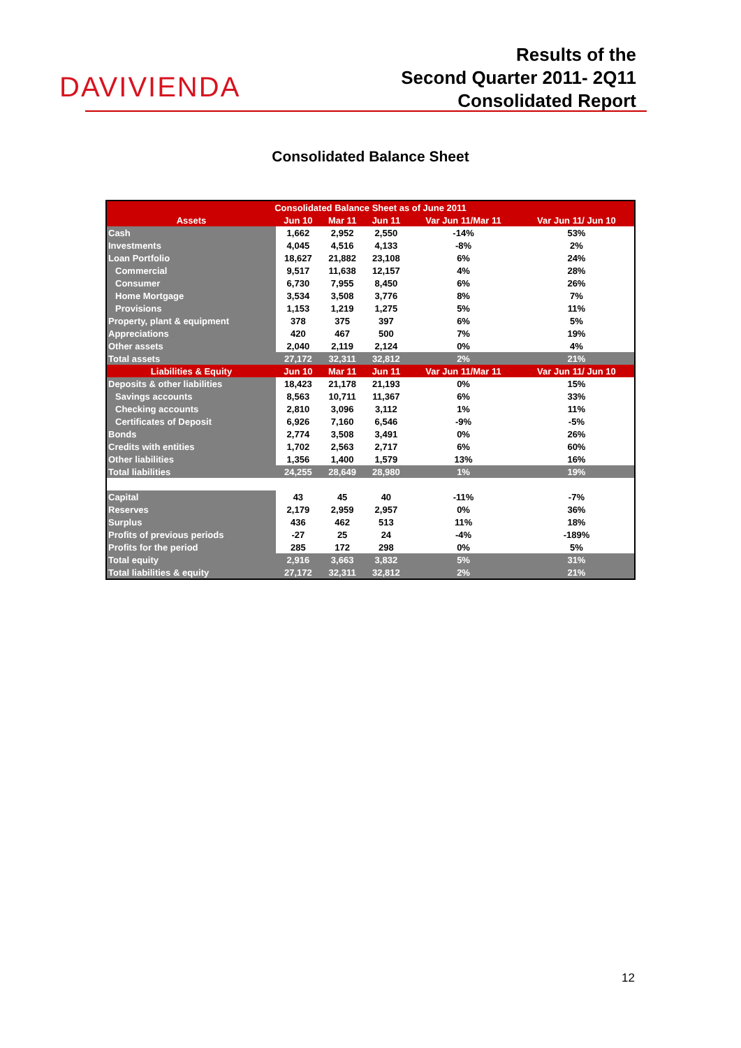DAVIVIENDA
Results of the
Second Quarter 2011- 2Q11
Consolidated Report
Consolidated Balance Sheet
| Consolidated Balance Sheet as of June 2011 | | | | | |
| --- | --- | --- | --- | --- | --- |
| Assets | Jun 10 | Mar 11 | Jun 11 | Var Jun 11/Mar 11 | Var Jun 11/ Jun 10 |
| Cash | 1,662 | 2,952 | 2,550 | -14% | 53% |
| Investments | 4,045 | 4,516 | 4,133 | -8% | 2% |
| Loan Portfolio | 18,627 | 21,882 | 23,108 | 6% | 24% |
| Commercial | 9,517 | 11,638 | 12,157 | 4% | 28% |
| Consumer | 6,730 | 7,955 | 8,450 | 6% | 26% |
| Home Mortgage | 3,534 | 3,508 | 3,776 | 8% | 7% |
| Provisions | 1,153 | 1,219 | 1,275 | 5% | 11% |
| Property, plant & equipment | 378 | 375 | 397 | 6% | 5% |
| Appreciations | 420 | 467 | 500 | 7% | 19% |
| Other assets | 2,040 | 2,119 | 2,124 | 0% | 4% |
| Total assets | 27,172 | 32,311 | 32,812 | 2% | 21% |
| Liabilities & Equity | Jun 10 | Mar 11 | Jun 11 | Var Jun 11/Mar 11 | Var Jun 11/ Jun 10 |
| Deposits & other liabilities | 18,423 | 21,178 | 21,193 | 0% | 15% |
| Savings accounts | 8,563 | 10,711 | 11,367 | 6% | 33% |
| Checking accounts | 2,810 | 3,096 | 3,112 | 1% | 11% |
| Certificates of Deposit | 6,926 | 7,160 | 6,546 | -9% | -5% |
| Bonds | 2,774 | 3,508 | 3,491 | 0% | 26% |
| Credits with entities | 1,702 | 2,563 | 2,717 | 6% | 60% |
| Other liabilities | 1,356 | 1,400 | 1,579 | 13% | 16% |
| Total liabilities | 24,255 | 28,649 | 28,980 | 1% | 19% |
| Capital | 43 | 45 | 40 | -11% | -7% |
| Reserves | 2,179 | 2,959 | 2,957 | 0% | 36% |
| Surplus | 436 | 462 | 513 | 11% | 18% |
| Profits of previous periods | -27 | 25 | 24 | -4% | -189% |
| Profits for the period | 285 | 172 | 298 | 0% | 5% |
| Total equity | 2,916 | 3,663 | 3,832 | 5% | 31% |
| Total liabilities & equity | 27,172 | 32,311 | 32,812 | 2% | 21% |
12